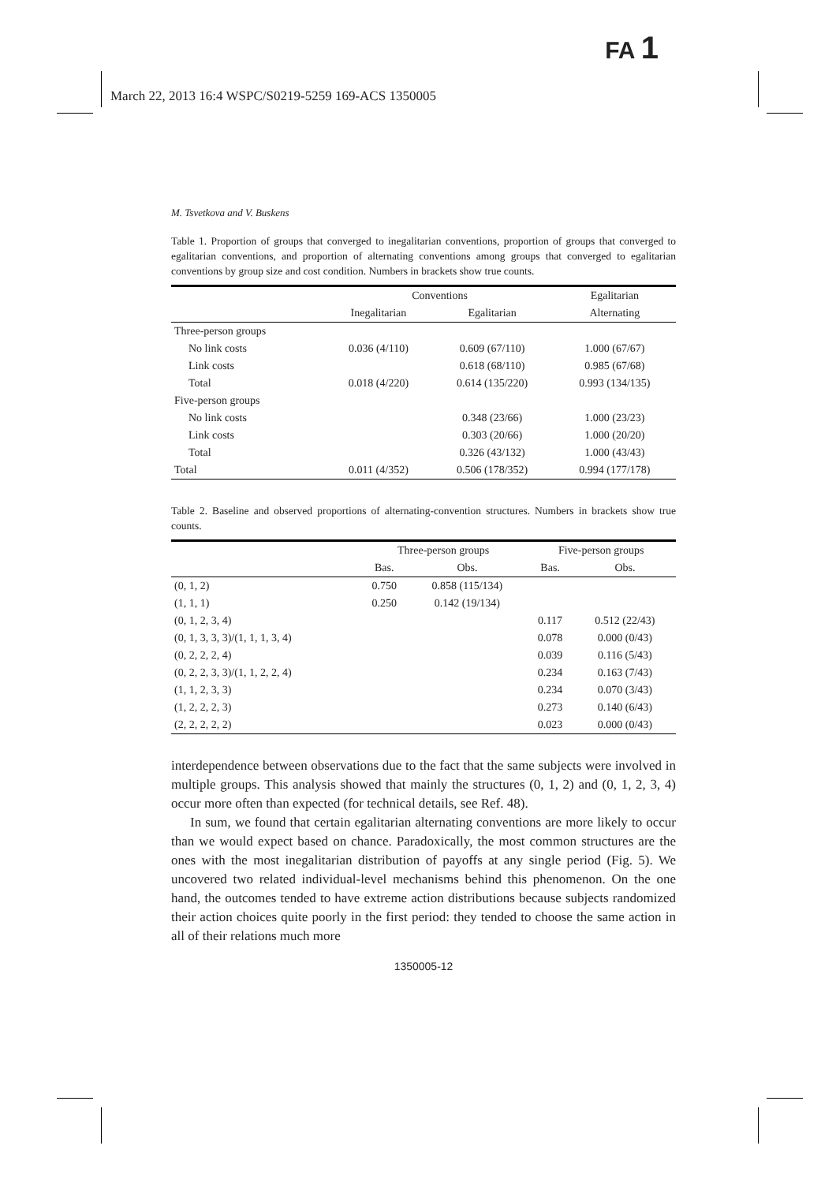FA 1
March 22, 2013 16:4 WSPC/S0219-5259 169-ACS 1350005
M. Tsvetkova and V. Buskens
Table 1. Proportion of groups that converged to inegalitarian conventions, proportion of groups that converged to egalitarian conventions, and proportion of alternating conventions among groups that converged to egalitarian conventions by group size and cost condition. Numbers in brackets show true counts.
| | Conventions | | Egalitarian |
| --- | --- | --- | --- |
| | Inegalitarian | Egalitarian | Alternating |
| Three-person groups | | | |
| No link costs | 0.036 (4/110) | 0.609 (67/110) | 1.000 (67/67) |
| Link costs | | 0.618 (68/110) | 0.985 (67/68) |
| Total | 0.018 (4/220) | 0.614 (135/220) | 0.993 (134/135) |
| Five-person groups | | | |
| No link costs | | 0.348 (23/66) | 1.000 (23/23) |
| Link costs | | 0.303 (20/66) | 1.000 (20/20) |
| Total | | 0.326 (43/132) | 1.000 (43/43) |
| Total | 0.011 (4/352) | 0.506 (178/352) | 0.994 (177/178) |
Table 2. Baseline and observed proportions of alternating-convention structures. Numbers in brackets show true counts.
| | Three-person groups | | Five-person groups | |
| --- | --- | --- | --- | --- |
| | Bas. | Obs. | Bas. | Obs. |
| (0, 1, 2) | 0.750 | 0.858 (115/134) | | |
| (1, 1, 1) | 0.250 | 0.142 (19/134) | | |
| (0, 1, 2, 3, 4) | | | 0.117 | 0.512 (22/43) |
| (0, 1, 3, 3, 3)/(1, 1, 1, 3, 4) | | | 0.078 | 0.000 (0/43) |
| (0, 2, 2, 2, 4) | | | 0.039 | 0.116 (5/43) |
| (0, 2, 2, 3, 3)/(1, 1, 2, 2, 4) | | | 0.234 | 0.163 (7/43) |
| (1, 1, 2, 3, 3) | | | 0.234 | 0.070 (3/43) |
| (1, 2, 2, 2, 3) | | | 0.273 | 0.140 (6/43) |
| (2, 2, 2, 2, 2) | | | 0.023 | 0.000 (0/43) |
interdependence between observations due to the fact that the same subjects were involved in multiple groups. This analysis showed that mainly the structures (0, 1, 2) and (0, 1, 2, 3, 4) occur more often than expected (for technical details, see Ref. 48).
In sum, we found that certain egalitarian alternating conventions are more likely to occur than we would expect based on chance. Paradoxically, the most common structures are the ones with the most inegalitarian distribution of payoffs at any single period (Fig. 5). We uncovered two related individual-level mechanisms behind this phenomenon. On the one hand, the outcomes tended to have extreme action distributions because subjects randomized their action choices quite poorly in the first period: they tended to choose the same action in all of their relations much more
1350005-12